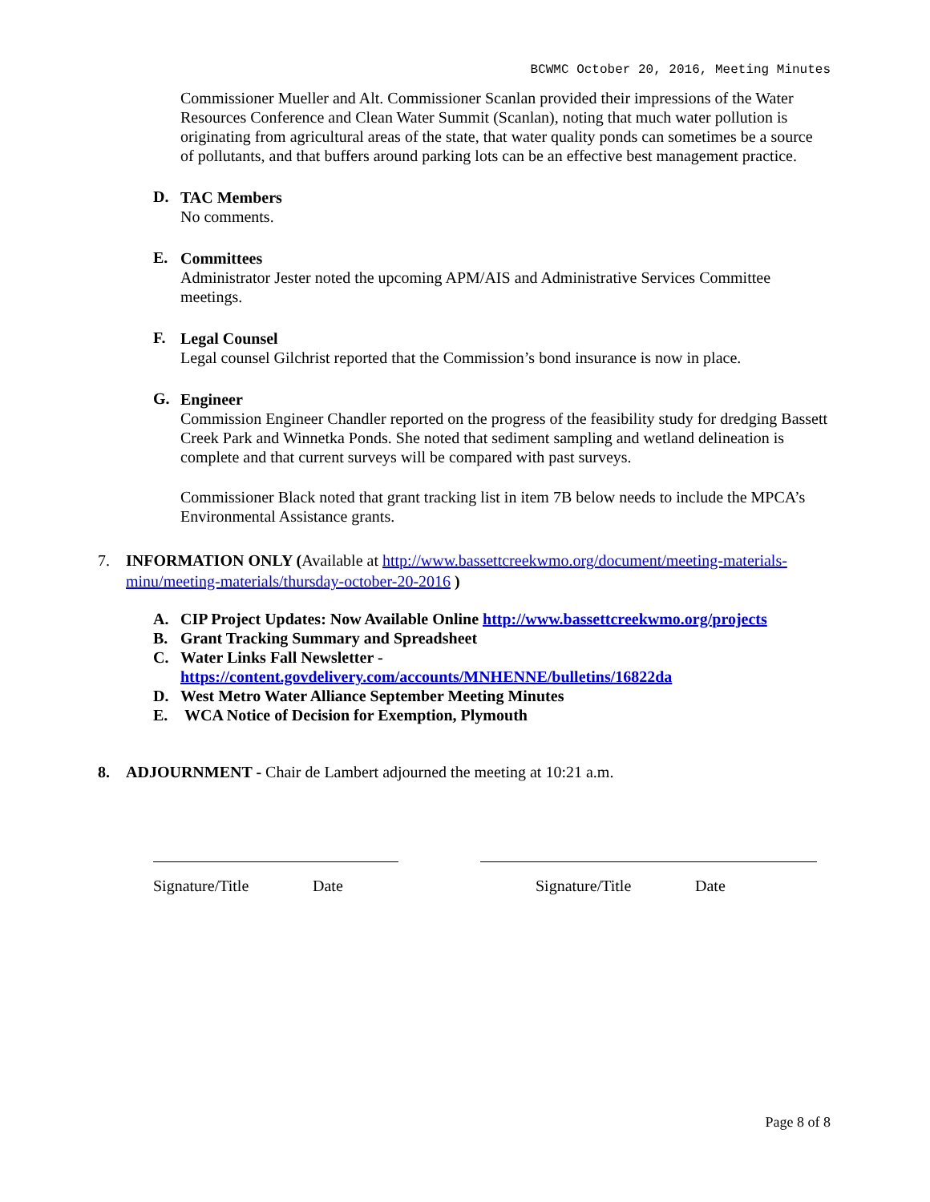BCWMC October 20, 2016, Meeting Minutes
Commissioner Mueller and Alt. Commissioner Scanlan provided their impressions of the Water Resources Conference and Clean Water Summit (Scanlan), noting that much water pollution is originating from agricultural areas of the state, that water quality ponds can sometimes be a source of pollutants, and that buffers around parking lots can be an effective best management practice.
D.
TAC Members
No comments.
E.
Committees
Administrator Jester noted the upcoming APM/AIS and Administrative Services Committee meetings.
F.
Legal Counsel
Legal counsel Gilchrist reported that the Commission’s bond insurance is now in place.
G.
Engineer
Commission Engineer Chandler reported on the progress of the feasibility study for dredging Bassett Creek Park and Winnetka Ponds. She noted that sediment sampling and wetland delineation is complete and that current surveys will be compared with past surveys.
Commissioner Black noted that grant tracking list in item 7B below needs to include the MPCA’s Environmental Assistance grants.
7. INFORMATION ONLY (Available at http://www.bassettcreekwmo.org/document/meeting-materials-minu/meeting-materials/thursday-october-20-2016 )
A. CIP Project Updates: Now Available Online http://www.bassettcreekwmo.org/projects
B. Grant Tracking Summary and Spreadsheet
C. Water Links Fall Newsletter -
https://content.govdelivery.com/accounts/MNHENNE/bulletins/16822da
D. West Metro Water Alliance September Meeting Minutes
E. WCA Notice of Decision for Exemption, Plymouth
8. ADJOURNMENT - Chair de Lambert adjourned the meeting at 10:21 a.m.
Signature/Title Date Signature/Title Date
Page 8 of 8